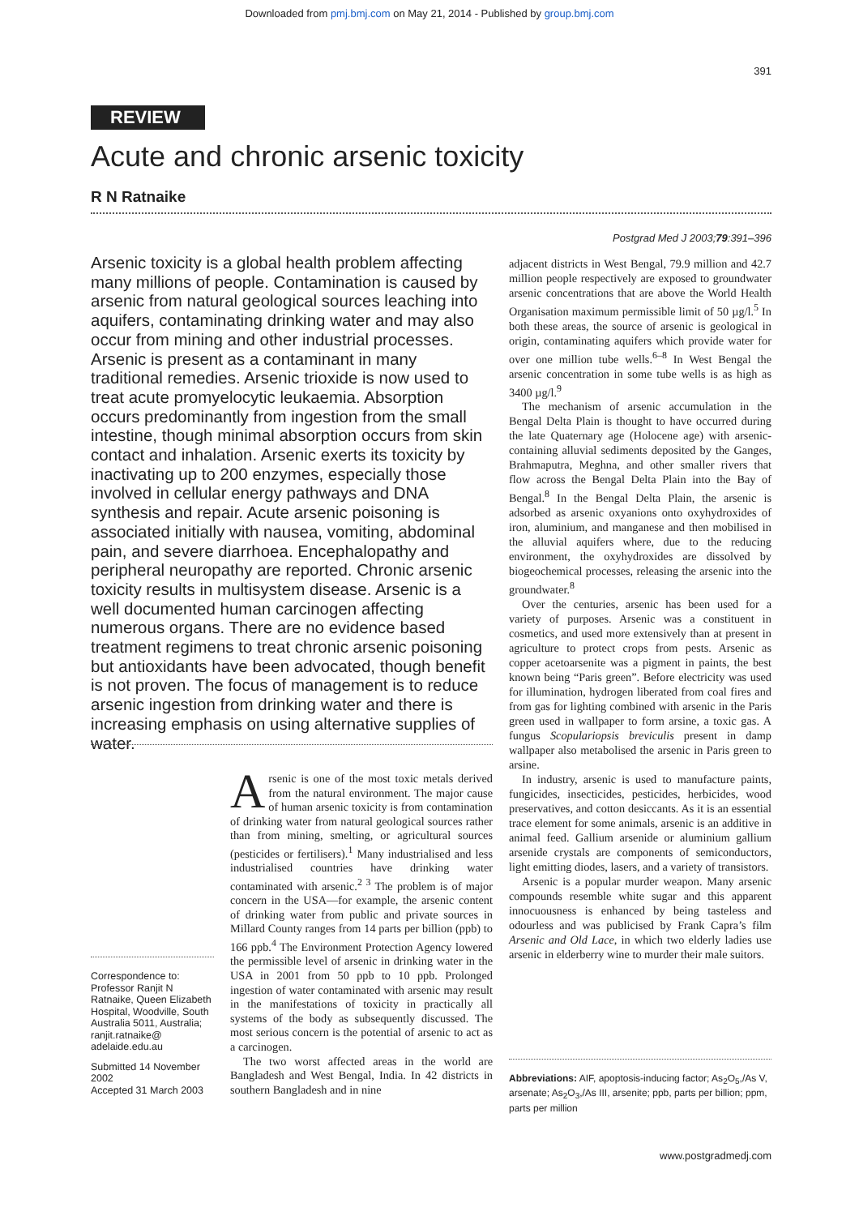Downloaded from pmj.bmj.com on May 21, 2014 - Published by group.bmj.com
391
REVIEW
Acute and chronic arsenic toxicity
R N Ratnaike
Postgrad Med J 2003;79:391–396
Arsenic toxicity is a global health problem affecting many millions of people. Contamination is caused by arsenic from natural geological sources leaching into aquifers, contaminating drinking water and may also occur from mining and other industrial processes. Arsenic is present as a contaminant in many traditional remedies. Arsenic trioxide is now used to treat acute promyelocytic leukaemia. Absorption occurs predominantly from ingestion from the small intestine, though minimal absorption occurs from skin contact and inhalation. Arsenic exerts its toxicity by inactivating up to 200 enzymes, especially those involved in cellular energy pathways and DNA synthesis and repair. Acute arsenic poisoning is associated initially with nausea, vomiting, abdominal pain, and severe diarrhoea. Encephalopathy and peripheral neuropathy are reported. Chronic arsenic toxicity results in multisystem disease. Arsenic is a well documented human carcinogen affecting numerous organs. There are no evidence based treatment regimens to treat chronic arsenic poisoning but antioxidants have been advocated, though benefit is not proven. The focus of management is to reduce arsenic ingestion from drinking water and there is increasing emphasis on using alternative supplies of water.
Correspondence to: Professor Ranjit N Ratnaike, Queen Elizabeth Hospital, Woodville, South Australia 5011, Australia; ranjit.ratnaike@ adelaide.edu.au
Submitted 14 November 2002
Accepted 31 March 2003
Arsenic is one of the most toxic metals derived from the natural environment. The major cause of human arsenic toxicity is from contamination of drinking water from natural geological sources rather than from mining, smelting, or agricultural sources (pesticides or fertilisers).<sup>1</sup> Many industrialised and less industrialised countries have drinking water contaminated with arsenic.<sup>2 3</sup> The problem is of major concern in the USA—for example, the arsenic content of drinking water from public and private sources in Millard County ranges from 14 parts per billion (ppb) to 166 ppb.<sup>4</sup> The Environment Protection Agency lowered the permissible level of arsenic in drinking water in the USA in 2001 from 50 ppb to 10 ppb. Prolonged ingestion of water contaminated with arsenic may result in the manifestations of toxicity in practically all systems of the body as subsequently discussed. The most serious concern is the potential of arsenic to act as a carcinogen.
The two worst affected areas in the world are Bangladesh and West Bengal, India. In 42 districts in southern Bangladesh and in nine
adjacent districts in West Bengal, 79.9 million and 42.7 million people respectively are exposed to groundwater arsenic concentrations that are above the World Health Organisation maximum permissible limit of 50 µg/l.<sup>5</sup> In both these areas, the source of arsenic is geological in origin, contaminating aquifers which provide water for over one million tube wells.<sup>6–8</sup> In West Bengal the arsenic concentration in some tube wells is as high as 3400 µg/l.<sup>9</sup>
The mechanism of arsenic accumulation in the Bengal Delta Plain is thought to have occurred during the late Quaternary age (Holocene age) with arsenic-containing alluvial sediments deposited by the Ganges, Brahmaputra, Meghna, and other smaller rivers that flow across the Bengal Delta Plain into the Bay of Bengal.<sup>8</sup> In the Bengal Delta Plain, the arsenic is adsorbed as arsenic oxyanions onto oxyhydroxides of iron, aluminium, and manganese and then mobilised in the alluvial aquifers where, due to the reducing environment, the oxyhydroxides are dissolved by biogeochemical processes, releasing the arsenic into the groundwater.<sup>8</sup>
Over the centuries, arsenic has been used for a variety of purposes. Arsenic was a constituent in cosmetics, and used more extensively than at present in agriculture to protect crops from pests. Arsenic as copper acetoarsenite was a pigment in paints, the best known being “Paris green”. Before electricity was used for illumination, hydrogen liberated from coal fires and from gas for lighting combined with arsenic in the Paris green used in wallpaper to form arsine, a toxic gas. A fungus Scopulariopsis breviculis present in damp wallpaper also metabolised the arsenic in Paris green to arsine.
In industry, arsenic is used to manufacture paints, fungicides, insecticides, pesticides, herbicides, wood preservatives, and cotton desiccants. As it is an essential trace element for some animals, arsenic is an additive in animal feed. Gallium arsenide or aluminium gallium arsenide crystals are components of semiconductors, light emitting diodes, lasers, and a variety of transistors.
Arsenic is a popular murder weapon. Many arsenic compounds resemble white sugar and this apparent innocuousness is enhanced by being tasteless and odourless and was publicised by Frank Capra’s film Arsenic and Old Lace, in which two elderly ladies use arsenic in elderberry wine to murder their male suitors.
Abbreviations: AIF, apoptosis-inducing factor; As<sub>2</sub>O<sub>5</sub>,/As V, arsenate; As<sub>2</sub>O<sub>3</sub>,/As III, arsenite; ppb, parts per billion; ppm, parts per million
www.postgradmedj.com